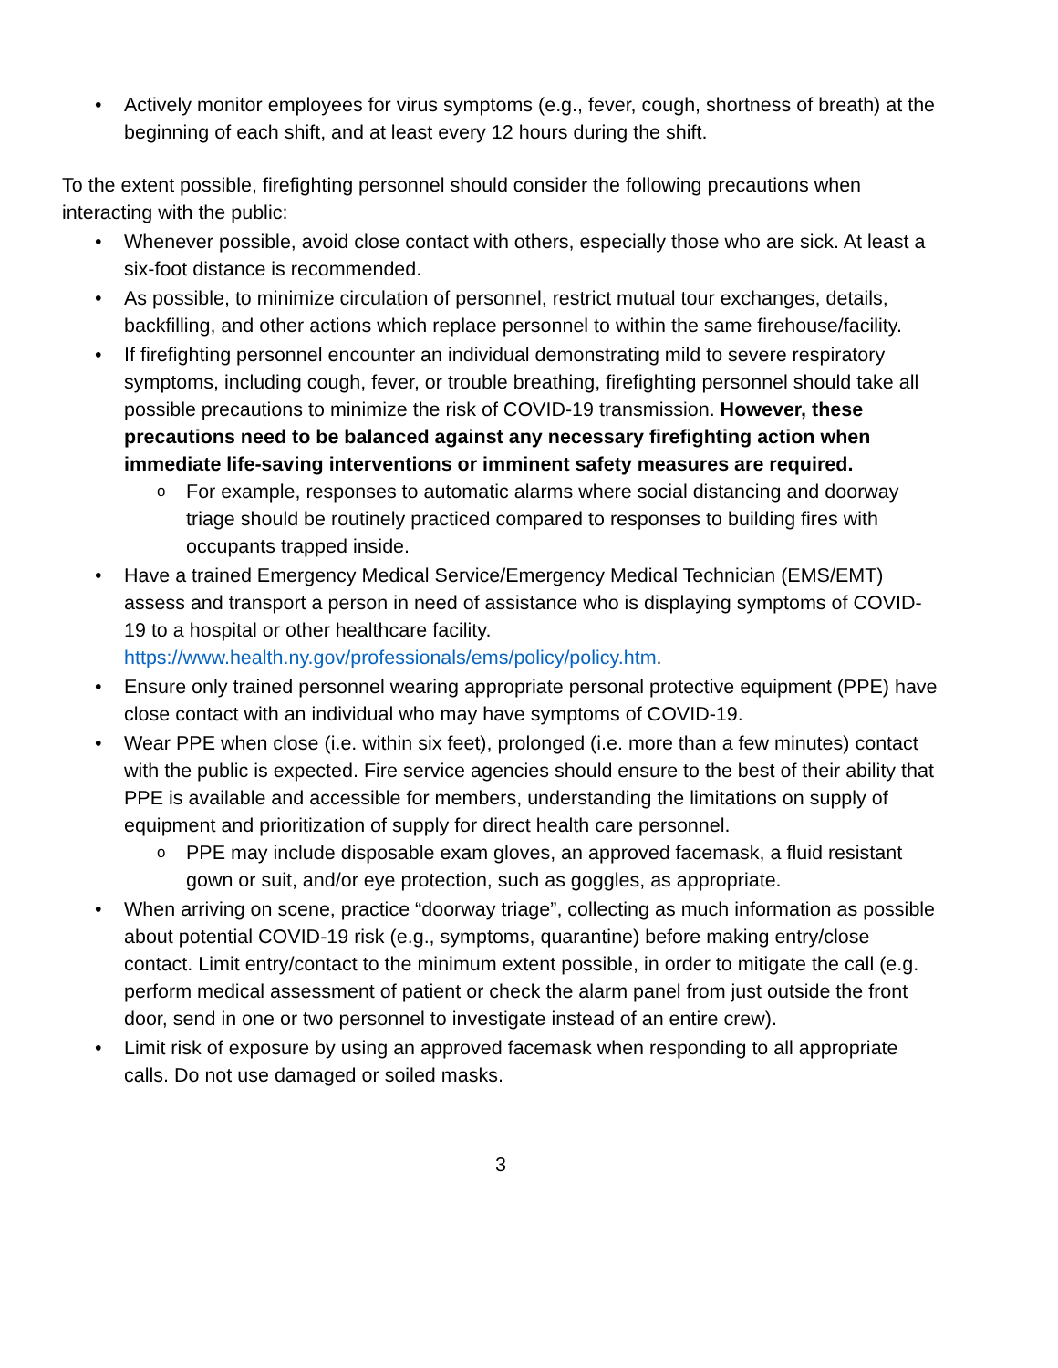Actively monitor employees for virus symptoms (e.g., fever, cough, shortness of breath) at the beginning of each shift, and at least every 12 hours during the shift.
To the extent possible, firefighting personnel should consider the following precautions when interacting with the public:
Whenever possible, avoid close contact with others, especially those who are sick. At least a six-foot distance is recommended.
As possible, to minimize circulation of personnel, restrict mutual tour exchanges, details, backfilling, and other actions which replace personnel to within the same firehouse/facility.
If firefighting personnel encounter an individual demonstrating mild to severe respiratory symptoms, including cough, fever, or trouble breathing, firefighting personnel should take all possible precautions to minimize the risk of COVID-19 transmission. However, these precautions need to be balanced against any necessary firefighting action when immediate life-saving interventions or imminent safety measures are required.
For example, responses to automatic alarms where social distancing and doorway triage should be routinely practiced compared to responses to building fires with occupants trapped inside.
Have a trained Emergency Medical Service/Emergency Medical Technician (EMS/EMT) assess and transport a person in need of assistance who is displaying symptoms of COVID-19 to a hospital or other healthcare facility. https://www.health.ny.gov/professionals/ems/policy/policy.htm.
Ensure only trained personnel wearing appropriate personal protective equipment (PPE) have close contact with an individual who may have symptoms of COVID-19.
Wear PPE when close (i.e. within six feet), prolonged (i.e. more than a few minutes) contact with the public is expected. Fire service agencies should ensure to the best of their ability that PPE is available and accessible for members, understanding the limitations on supply of equipment and prioritization of supply for direct health care personnel.
PPE may include disposable exam gloves, an approved facemask, a fluid resistant gown or suit, and/or eye protection, such as goggles, as appropriate.
When arriving on scene, practice “doorway triage”, collecting as much information as possible about potential COVID-19 risk (e.g., symptoms, quarantine) before making entry/close contact. Limit entry/contact to the minimum extent possible, in order to mitigate the call (e.g. perform medical assessment of patient or check the alarm panel from just outside the front door, send in one or two personnel to investigate instead of an entire crew).
Limit risk of exposure by using an approved facemask when responding to all appropriate calls. Do not use damaged or soiled masks.
3